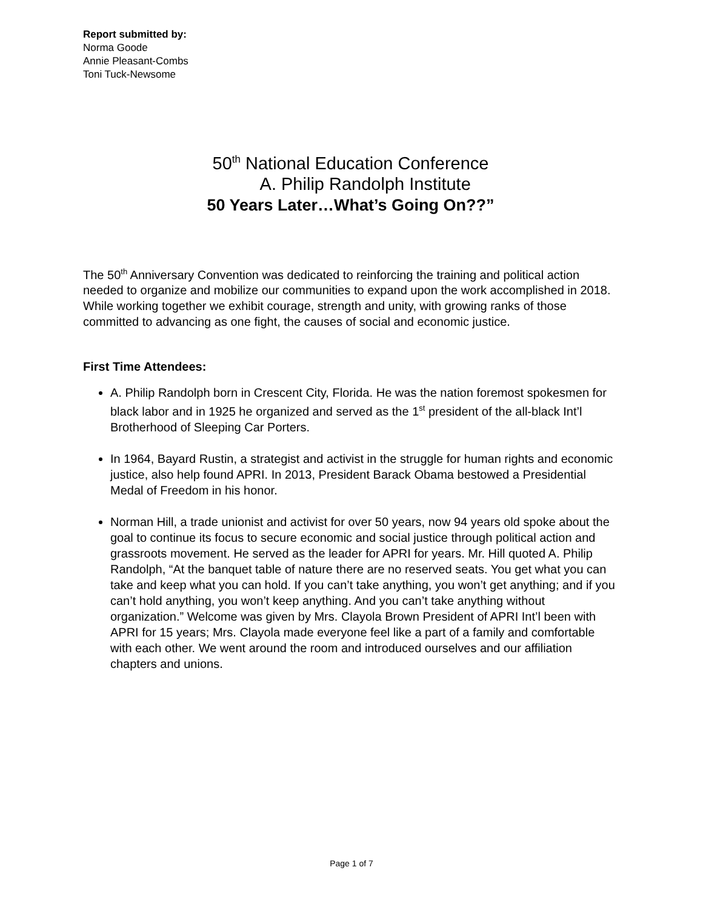Report submitted by:
Norma Goode
Annie Pleasant-Combs
Toni Tuck-Newsome
50<sup>th</sup> National Education Conference
A. Philip Randolph Institute
50 Years Later…What’s Going On??”
The 50<sup>th</sup> Anniversary Convention was dedicated to reinforcing the training and political action needed to organize and mobilize our communities to expand upon the work accomplished in 2018. While working together we exhibit courage, strength and unity, with growing ranks of those committed to advancing as one fight, the causes of social and economic justice.
First Time Attendees:
A. Philip Randolph born in Crescent City, Florida. He was the nation foremost spokesmen for black labor and in 1925 he organized and served as the 1<sup>st</sup> president of the all-black Int’l Brotherhood of Sleeping Car Porters.
In 1964, Bayard Rustin, a strategist and activist in the struggle for human rights and economic justice, also help found APRI. In 2013, President Barack Obama bestowed a Presidential Medal of Freedom in his honor.
Norman Hill, a trade unionist and activist for over 50 years, now 94 years old spoke about the goal to continue its focus to secure economic and social justice through political action and grassroots movement. He served as the leader for APRI for years. Mr. Hill quoted A. Philip Randolph, “At the banquet table of nature there are no reserved seats. You get what you can take and keep what you can hold. If you can’t take anything, you won’t get anything; and if you can’t hold anything, you won’t keep anything. And you can’t take anything without organization.” Welcome was given by Mrs. Clayola Brown President of APRI Int’l been with APRI for 15 years; Mrs. Clayola made everyone feel like a part of a family and comfortable with each other. We went around the room and introduced ourselves and our affiliation chapters and unions.
Page 1 of 7